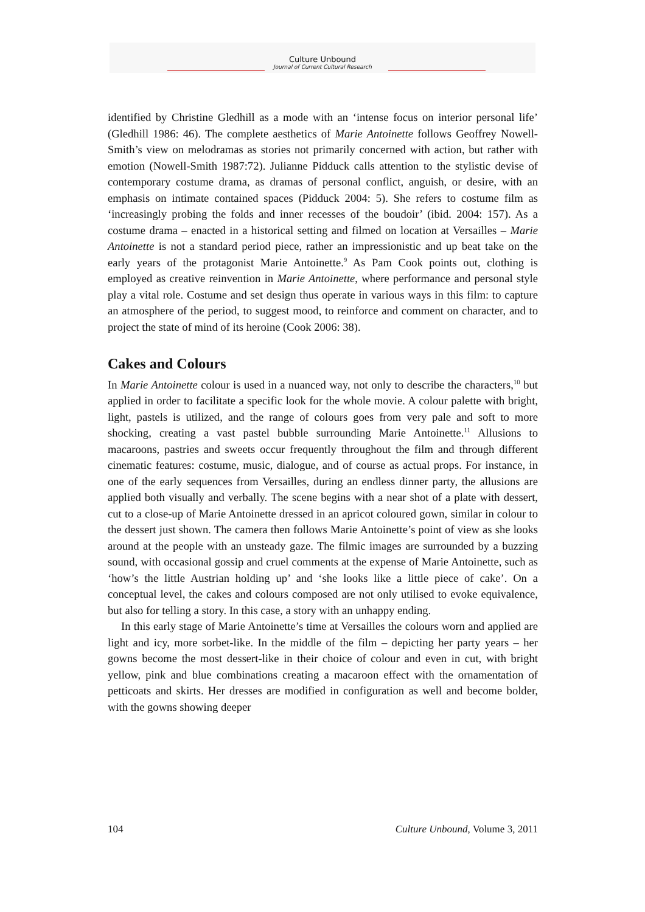Culture Unbound
Journal of Current Cultural Research
identified by Christine Gledhill as a mode with an ‘intense focus on interior personal life’ (Gledhill 1986: 46). The complete aesthetics of Marie Antoinette follows Geoffrey Nowell-Smith’s view on melodramas as stories not primarily concerned with action, but rather with emotion (Nowell-Smith 1987:72). Julianne Pidduck calls attention to the stylistic devise of contemporary costume drama, as dramas of personal conflict, anguish, or desire, with an emphasis on intimate contained spaces (Pidduck 2004: 5). She refers to costume film as ‘increasingly probing the folds and inner recesses of the boudoir’ (ibid. 2004: 157). As a costume drama – enacted in a historical setting and filmed on location at Versailles – Marie Antoinette is not a standard period piece, rather an impressionistic and up beat take on the early years of the protagonist Marie Antoinette.<sup>9</sup> As Pam Cook points out, clothing is employed as creative reinvention in Marie Antoinette, where performance and personal style play a vital role. Costume and set design thus operate in various ways in this film: to capture an atmosphere of the period, to suggest mood, to reinforce and comment on character, and to project the state of mind of its heroine (Cook 2006: 38).
Cakes and Colours
In Marie Antoinette colour is used in a nuanced way, not only to describe the characters,<sup>10</sup> but applied in order to facilitate a specific look for the whole movie. A colour palette with bright, light, pastels is utilized, and the range of colours goes from very pale and soft to more shocking, creating a vast pastel bubble surrounding Marie Antoinette.<sup>11</sup> Allusions to macaroons, pastries and sweets occur frequently throughout the film and through different cinematic features: costume, music, dialogue, and of course as actual props. For instance, in one of the early sequences from Versailles, during an endless dinner party, the allusions are applied both visually and verbally. The scene begins with a near shot of a plate with dessert, cut to a close-up of Marie Antoinette dressed in an apricot coloured gown, similar in colour to the dessert just shown. The camera then follows Marie Antoinette’s point of view as she looks around at the people with an unsteady gaze. The filmic images are surrounded by a buzzing sound, with occasional gossip and cruel comments at the expense of Marie Antoinette, such as ‘how’s the little Austrian holding up’ and ‘she looks like a little piece of cake’. On a conceptual level, the cakes and colours composed are not only utilised to evoke equivalence, but also for telling a story. In this case, a story with an unhappy ending.
In this early stage of Marie Antoinette’s time at Versailles the colours worn and applied are light and icy, more sorbet-like. In the middle of the film – depicting her party years – her gowns become the most dessert-like in their choice of colour and even in cut, with bright yellow, pink and blue combinations creating a macaroon effect with the ornamentation of petticoats and skirts. Her dresses are modified in configuration as well and become bolder, with the gowns showing deeper
104 Culture Unbound, Volume 3, 2011